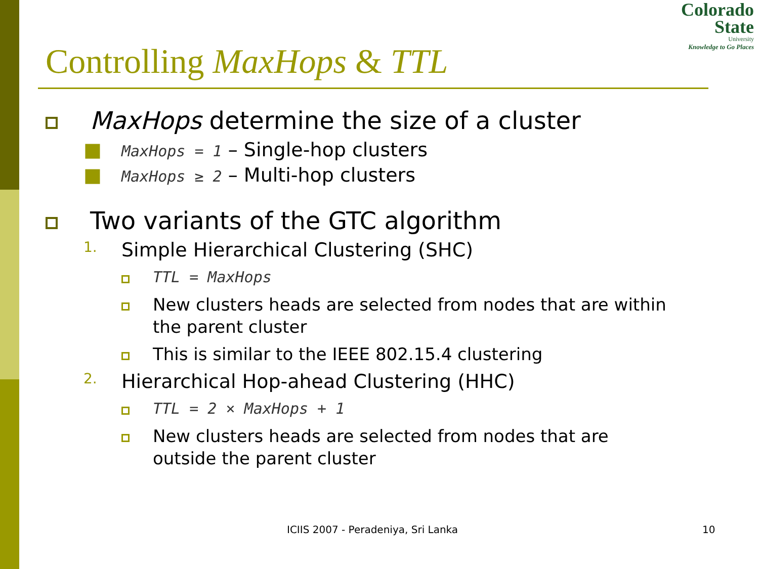Colorado
State
University
Knowledge to Go Places
Controlling MaxHops & TTL
MaxHops determine the size of a cluster
■
MaxHops = 1 – Single-hop clusters
■
MaxHops ≥ 2 – Multi-hop clusters
Two variants of the GTC algorithm
1.
Simple Hierarchical Clustering (SHC)
TTL = MaxHops
New clusters heads are selected from nodes that are within the parent cluster
This is similar to the IEEE 802.15.4 clustering
2.
Hierarchical Hop-ahead Clustering (HHC)
TTL = 2 × MaxHops + 1
New clusters heads are selected from nodes that are outside the parent cluster
ICIIS 2007 - Peradeniya, Sri Lanka 10